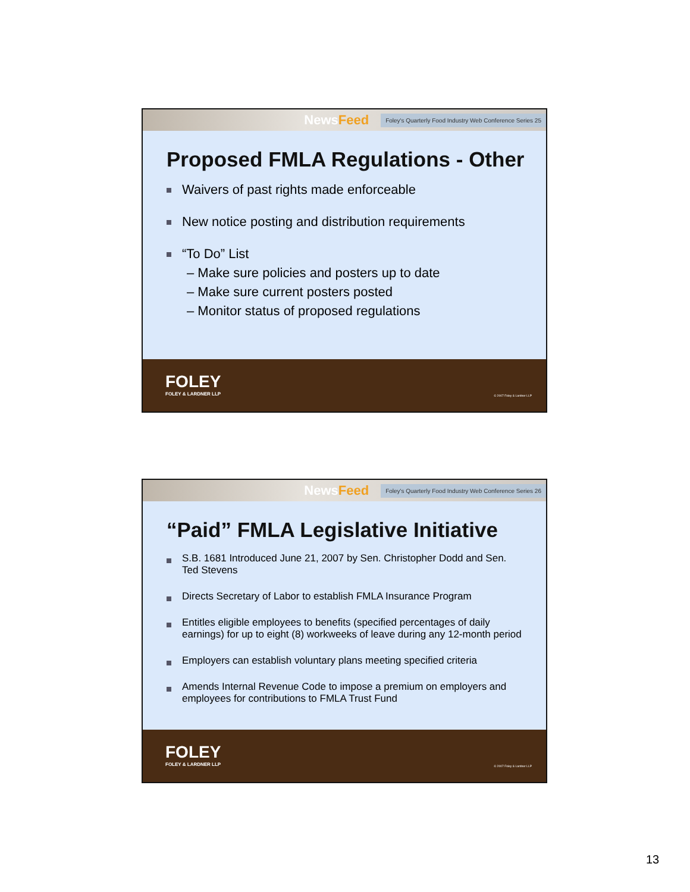NewsFeed
Foley's Quarterly Food Industry Web Conference Series 25
Proposed FMLA Regulations - Other
Waivers of past rights made enforceable
New notice posting and distribution requirements
“To Do” List
– Make sure policies and posters up to date
– Make sure current posters posted
– Monitor status of proposed regulations
FOLEY
FOLEY & LARDNER LLP
© 2007 Foley & Lardner LLP
NewsFeed
Foley's Quarterly Food Industry Web Conference Series 26
“Paid” FMLA Legislative Initiative
S.B. 1681 Introduced June 21, 2007 by Sen. Christopher Dodd and Sen. Ted Stevens
Directs Secretary of Labor to establish FMLA Insurance Program
Entitles eligible employees to benefits (specified percentages of daily earnings) for up to eight (8) workweeks of leave during any 12-month period
Employers can establish voluntary plans meeting specified criteria
Amends Internal Revenue Code to impose a premium on employers and employees for contributions to FMLA Trust Fund
FOLEY
FOLEY & LARDNER LLP
© 2007 Foley & Lardner LLP
13